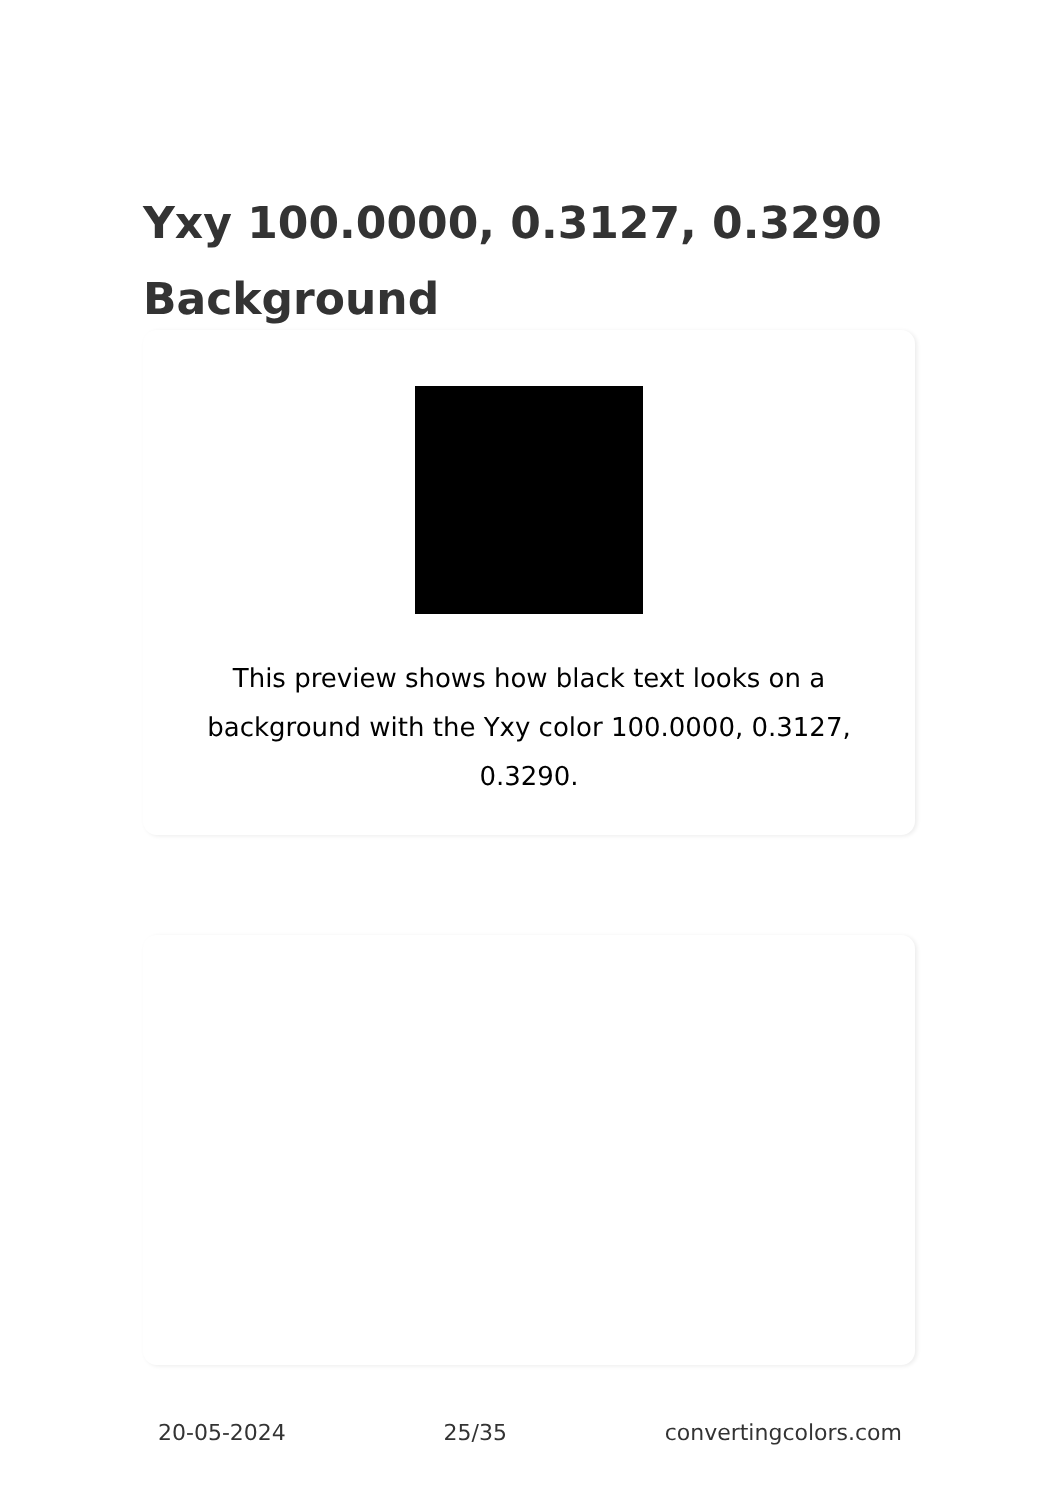Yxy 100.0000, 0.3127, 0.3290 Background
This preview shows how black text looks on a background with the Yxy color 100.0000, 0.3127, 0.3290.
20-05-2024 25/35 convertingcolors.com